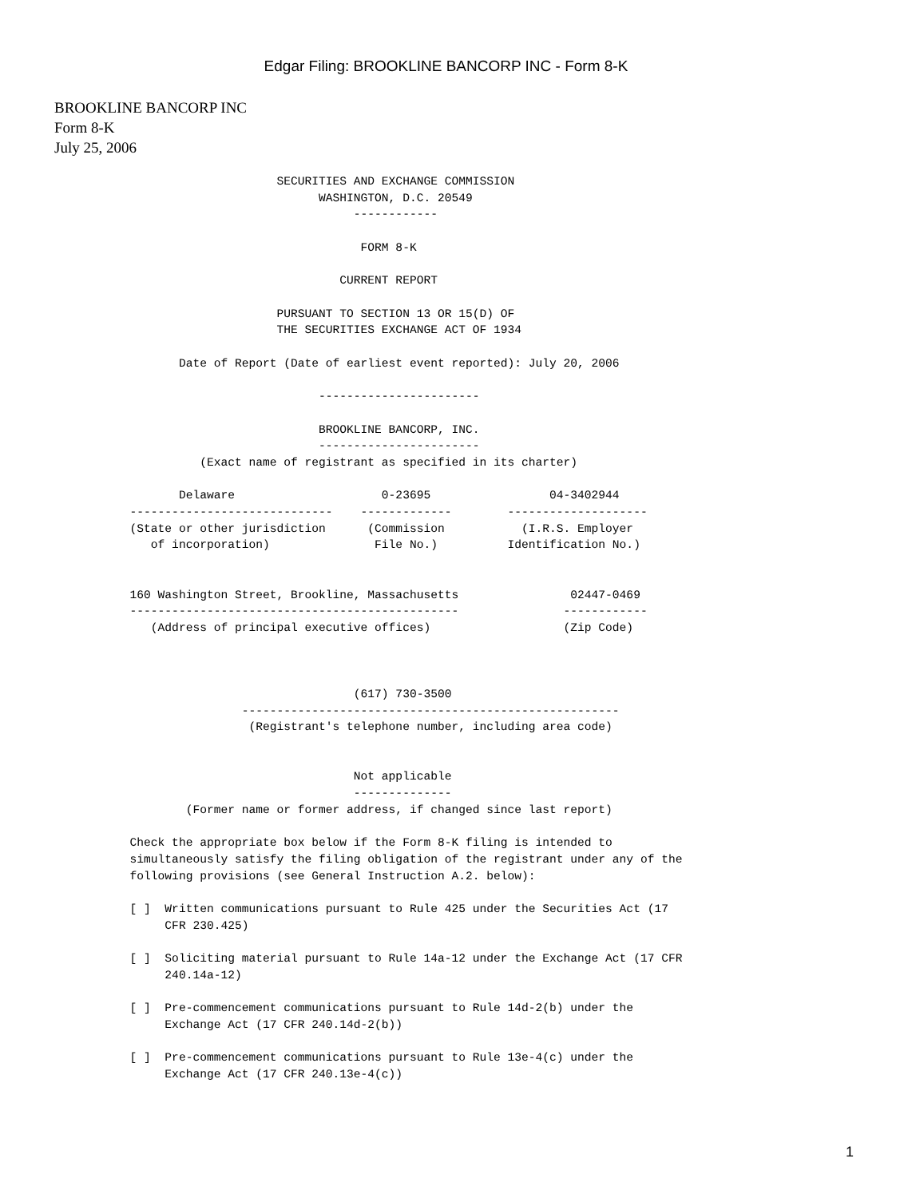Edgar Filing: BROOKLINE BANCORP INC - Form 8-K
BROOKLINE BANCORP INC
Form 8-K
July 25, 2006
                               SECURITIES AND EXCHANGE COMMISSION
                                     WASHINGTON, D.C. 20549
                                          ------------

                                           FORM 8-K

                                        CURRENT REPORT

                               PURSUANT TO SECTION 13 OR 15(D) OF
                               THE SECURITIES EXCHANGE ACT OF 1934

                 Date of Report (Date of earliest event reported): July 20, 2006

                                     -----------------------

                                     BROOKLINE BANCORP, INC.
                                     -----------------------
                    (Exact name of registrant as specified in its charter)

                 Delaware                     0-23695                 04-3402944
          -----------------------------    -------------        --------------------
          (State or other jurisdiction      (Commission           (I.R.S. Employer
             of incorporation)               File No.)          Identification No.)


          160 Washington Street, Brookline, Massachusetts                02447-0469
          -----------------------------------------------               ------------
             (Address of principal executive offices)                   (Zip Code)



                                          (617) 730-3500
                          ------------------------------------------------------
                           (Registrant's telephone number, including area code)


                                          Not applicable
                                          --------------
                  (Former name or former address, if changed since last report)

          Check the appropriate box below if the Form 8-K filing is intended to
          simultaneously satisfy the filing obligation of the registrant under any of the
          following provisions (see General Instruction A.2. below):

          [ ]  Written communications pursuant to Rule 425 under the Securities Act (17
               CFR 230.425)

          [ ]  Soliciting material pursuant to Rule 14a-12 under the Exchange Act (17 CFR
               240.14a-12)

          [ ]  Pre-commencement communications pursuant to Rule 14d-2(b) under the
               Exchange Act (17 CFR 240.14d-2(b))

          [ ]  Pre-commencement communications pursuant to Rule 13e-4(c) under the
               Exchange Act (17 CFR 240.13e-4(c))
1